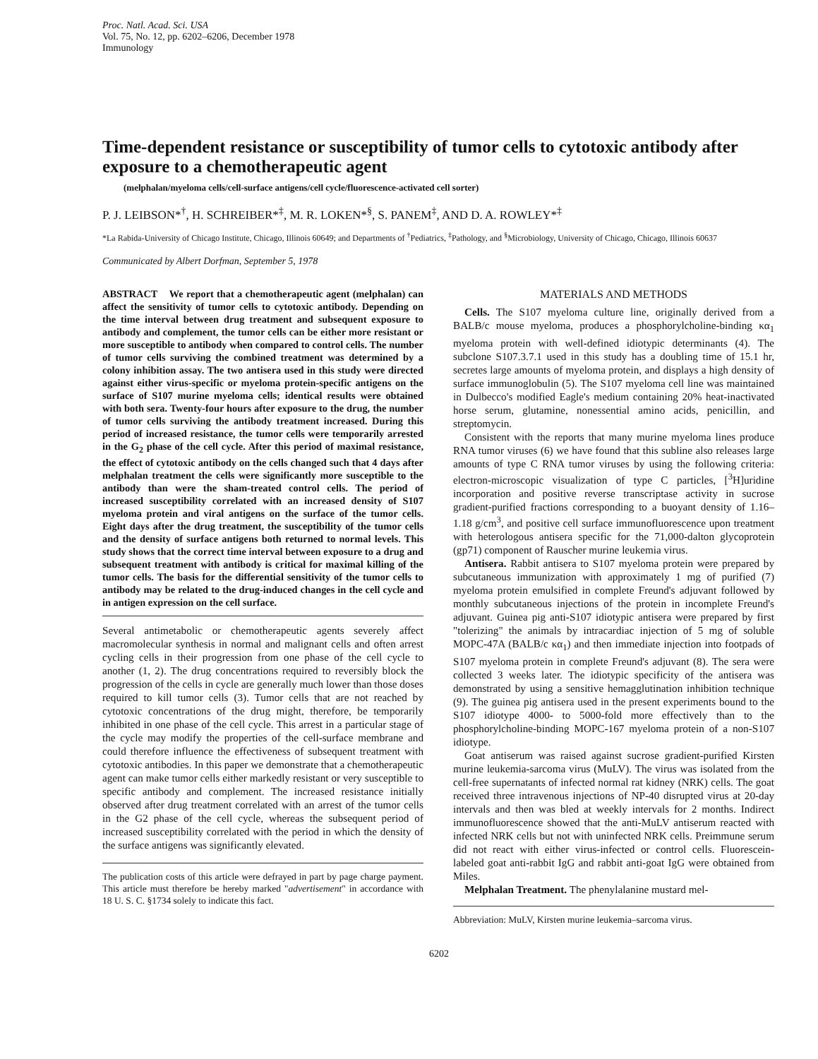Proc. Natl. Acad. Sci. USA
Vol. 75, No. 12, pp. 6202–6206, December 1978
Immunology
Time-dependent resistance or susceptibility of tumor cells to cytotoxic antibody after exposure to a chemotherapeutic agent
(melphalan/myeloma cells/cell-surface antigens/cell cycle/fluorescence-activated cell sorter)
P. J. LEIBSON*<sup>†</sup>, H. SCHREIBER*<sup>‡</sup>, M. R. LOKEN*<sup>§</sup>, S. PANEM<sup>‡</sup>, AND D. A. ROWLEY*<sup>‡</sup>
*La Rabida-University of Chicago Institute, Chicago, Illinois 60649; and Departments of <sup>†</sup>Pediatrics, <sup>‡</sup>Pathology, and <sup>§</sup>Microbiology, University of Chicago, Chicago, Illinois 60637
Communicated by Albert Dorfman, September 5, 1978
ABSTRACT We report that a chemotherapeutic agent (melphalan) can affect the sensitivity of tumor cells to cytotoxic antibody. Depending on the time interval between drug treatment and subsequent exposure to antibody and complement, the tumor cells can be either more resistant or more susceptible to antibody when compared to control cells. The number of tumor cells surviving the combined treatment was determined by a colony inhibition assay. The two antisera used in this study were directed against either virus-specific or myeloma protein-specific antigens on the surface of S107 murine myeloma cells; identical results were obtained with both sera. Twenty-four hours after exposure to the drug, the number of tumor cells surviving the antibody treatment increased. During this period of increased resistance, the tumor cells were temporarily arrested in the G<sub>2</sub> phase of the cell cycle. After this period of maximal resistance, the effect of cytotoxic antibody on the cells changed such that 4 days after melphalan treatment the cells were significantly more susceptible to the antibody than were the sham-treated control cells. The period of increased susceptibility correlated with an increased density of S107 myeloma protein and viral antigens on the surface of the tumor cells. Eight days after the drug treatment, the susceptibility of the tumor cells and the density of surface antigens both returned to normal levels. This study shows that the correct time interval between exposure to a drug and subsequent treatment with antibody is critical for maximal killing of the tumor cells. The basis for the differential sensitivity of the tumor cells to antibody may be related to the drug-induced changes in the cell cycle and in antigen expression on the cell surface.
Several antimetabolic or chemotherapeutic agents severely affect macromolecular synthesis in normal and malignant cells and often arrest cycling cells in their progression from one phase of the cell cycle to another (1, 2). The drug concentrations required to reversibly block the progression of the cells in cycle are generally much lower than those doses required to kill tumor cells (3). Tumor cells that are not reached by cytotoxic concentrations of the drug might, therefore, be temporarily inhibited in one phase of the cell cycle. This arrest in a particular stage of the cycle may modify the properties of the cell-surface membrane and could therefore influence the effectiveness of subsequent treatment with cytotoxic antibodies. In this paper we demonstrate that a chemotherapeutic agent can make tumor cells either markedly resistant or very susceptible to specific antibody and complement. The increased resistance initially observed after drug treatment correlated with an arrest of the tumor cells in the G2 phase of the cell cycle, whereas the subsequent period of increased susceptibility correlated with the period in which the density of the surface antigens was significantly elevated.
The publication costs of this article were defrayed in part by page charge payment. This article must therefore be hereby marked "advertisement" in accordance with 18 U. S. C. §1734 solely to indicate this fact.
MATERIALS AND METHODS
Cells. The S107 myeloma culture line, originally derived from a BALB/c mouse myeloma, produces a phosphorylcholine-binding κα<sub>1</sub> myeloma protein with well-defined idiotypic determinants (4). The subclone S107.3.7.1 used in this study has a doubling time of 15.1 hr, secretes large amounts of myeloma protein, and displays a high density of surface immunoglobulin (5). The S107 myeloma cell line was maintained in Dulbecco's modified Eagle's medium containing 20% heat-inactivated horse serum, glutamine, nonessential amino acids, penicillin, and streptomycin.
Consistent with the reports that many murine myeloma lines produce RNA tumor viruses (6) we have found that this subline also releases large amounts of type C RNA tumor viruses by using the following criteria: electron-microscopic visualization of type C particles, [<sup>3</sup>H]uridine incorporation and positive reverse transcriptase activity in sucrose gradient-purified fractions corresponding to a buoyant density of 1.16–1.18 g/cm<sup>3</sup>, and positive cell surface immunofluorescence upon treatment with heterologous antisera specific for the 71,000-dalton glycoprotein (gp71) component of Rauscher murine leukemia virus.
Antisera. Rabbit antisera to S107 myeloma protein were prepared by subcutaneous immunization with approximately 1 mg of purified (7) myeloma protein emulsified in complete Freund's adjuvant followed by monthly subcutaneous injections of the protein in incomplete Freund's adjuvant. Guinea pig anti-S107 idiotypic antisera were prepared by first "tolerizing" the animals by intracardiac injection of 5 mg of soluble MOPC-47A (BALB/c κα<sub>1</sub>) and then immediate injection into footpads of S107 myeloma protein in complete Freund's adjuvant (8). The sera were collected 3 weeks later. The idiotypic specificity of the antisera was demonstrated by using a sensitive hemagglutination inhibition technique (9). The guinea pig antisera used in the present experiments bound to the S107 idiotype 4000- to 5000-fold more effectively than to the phosphorylcholine-binding MOPC-167 myeloma protein of a non-S107 idiotype.
Goat antiserum was raised against sucrose gradient-purified Kirsten murine leukemia-sarcoma virus (MuLV). The virus was isolated from the cell-free supernatants of infected normal rat kidney (NRK) cells. The goat received three intravenous injections of NP-40 disrupted virus at 20-day intervals and then was bled at weekly intervals for 2 months. Indirect immunofluorescence showed that the anti-MuLV antiserum reacted with infected NRK cells but not with uninfected NRK cells. Preimmune serum did not react with either virus-infected or control cells. Fluorescein-labeled goat anti-rabbit IgG and rabbit anti-goat IgG were obtained from Miles.
Melphalan Treatment. The phenylalanine mustard mel-
Abbreviation: MuLV, Kirsten murine leukemia–sarcoma virus.
6202